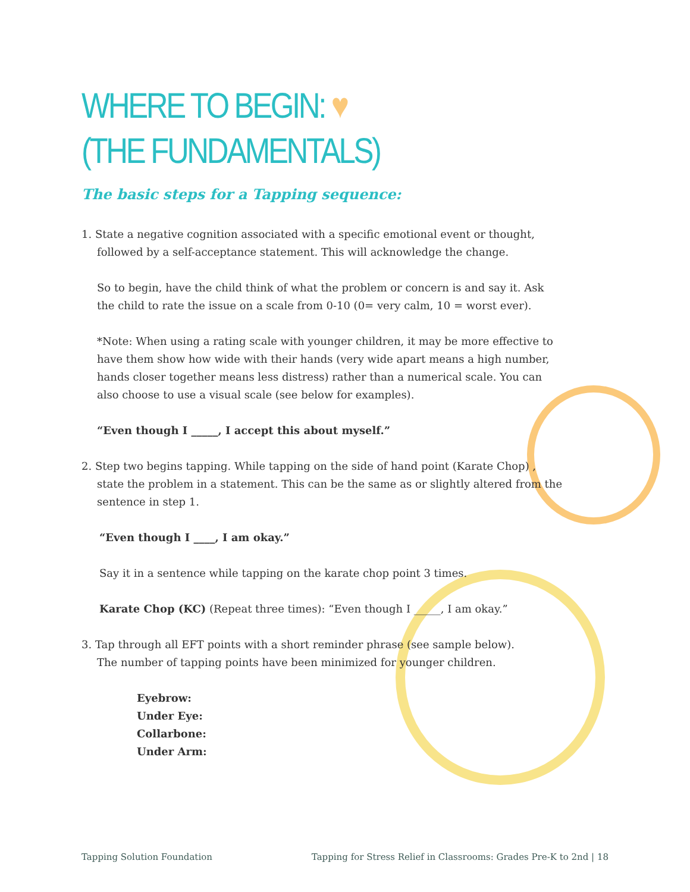WHERE TO BEGIN: ♥
(THE FUNDAMENTALS)
The basic steps for a Tapping sequence:
1. State a negative cognition associated with a specific emotional event or thought,
followed by a self-acceptance statement. This will acknowledge the change.
So to begin, have the child think of what the problem or concern is and say it. Ask the child to rate the issue on a scale from 0-10 (0= very calm, 10 = worst ever).
*Note: When using a rating scale with younger children, it may be more effective to have them show how wide with their hands (very wide apart means a high number, hands closer together means less distress) rather than a numerical scale. You can also choose to use a visual scale (see below for examples).
“Even though I _____, I accept this about myself.”
2. Step two begins tapping. While tapping on the side of hand point (Karate Chop) ,
state the problem in a statement. This can be the same as or slightly altered from the
sentence in step 1.
“Even though I ____, I am okay.”
Say it in a sentence while tapping on the karate chop point 3 times.
Karate Chop (KC) (Repeat three times): “Even though I _____, I am okay.”
3. Tap through all EFT points with a short reminder phrase (see sample below).
The number of tapping points have been minimized for younger children.
Eyebrow:
Under Eye:
Collarbone:
Under Arm:
Tapping Solution Foundation Tapping for Stress Relief in Classrooms: Grades Pre-K to 2nd | 18